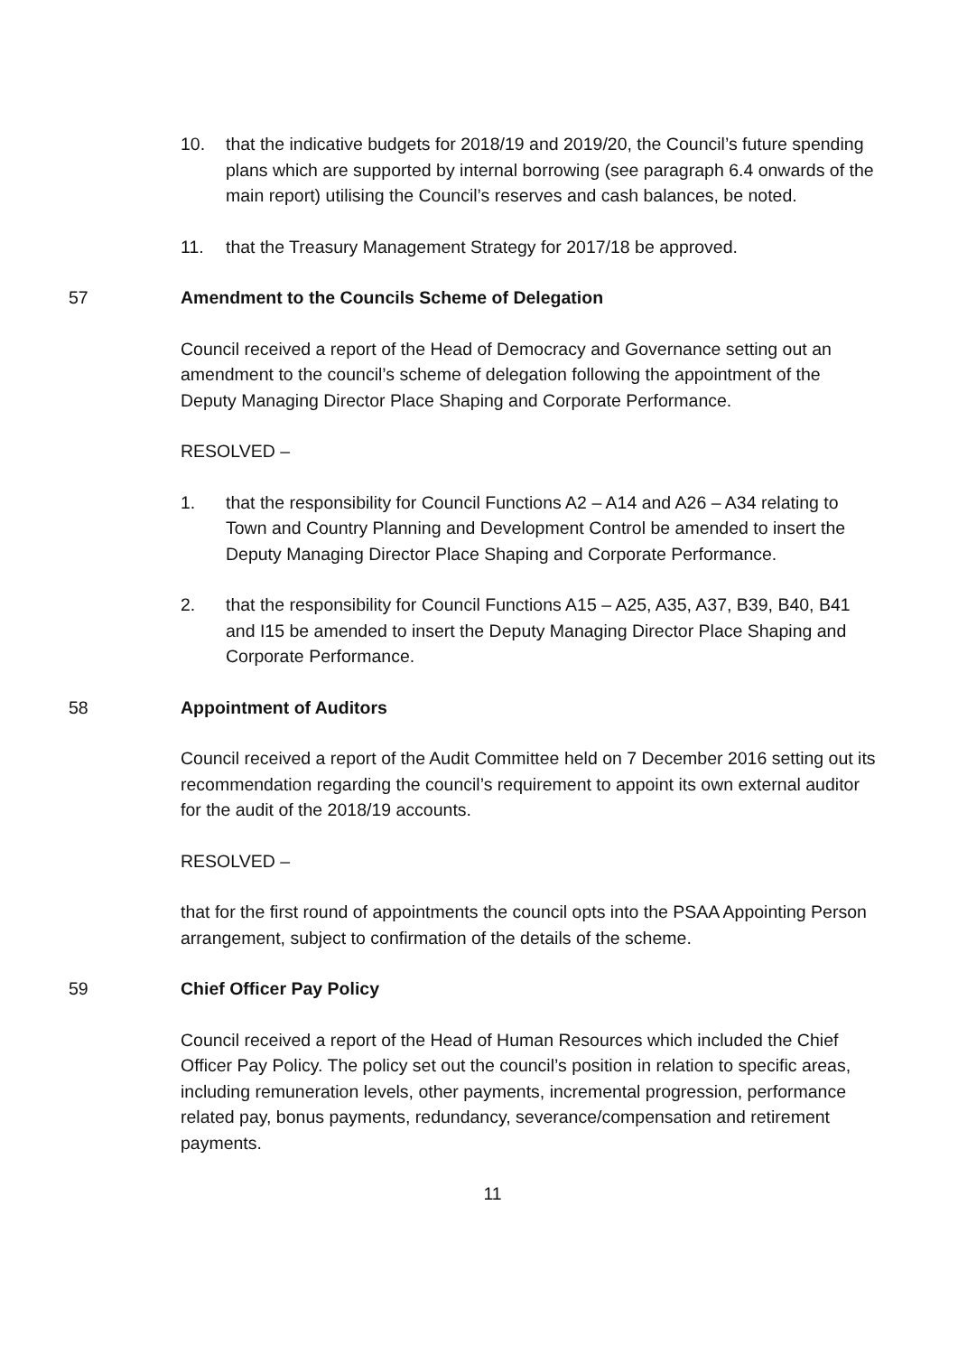10. that the indicative budgets for 2018/19 and 2019/20, the Council’s future spending plans which are supported by internal borrowing (see paragraph 6.4 onwards of the main report) utilising the Council’s reserves and cash balances, be noted.
11. that the Treasury Management Strategy for 2017/18 be approved.
57 Amendment to the Councils Scheme of Delegation
Council received a report of the Head of Democracy and Governance setting out an amendment to the council’s scheme of delegation following the appointment of the Deputy Managing Director Place Shaping and Corporate Performance.
RESOLVED –
1. that the responsibility for Council Functions A2 – A14 and A26 – A34 relating to Town and Country Planning and Development Control be amended to insert the Deputy Managing Director Place Shaping and Corporate Performance.
2. that the responsibility for Council Functions A15 – A25, A35, A37, B39, B40, B41 and I15 be amended to insert the Deputy Managing Director Place Shaping and Corporate Performance.
58 Appointment of Auditors
Council received a report of the Audit Committee held on 7 December 2016 setting out its recommendation regarding the council’s requirement to appoint its own external auditor for the audit of the 2018/19 accounts.
RESOLVED –
that for the first round of appointments the council opts into the PSAA Appointing Person arrangement, subject to confirmation of the details of the scheme.
59 Chief Officer Pay Policy
Council received a report of the Head of Human Resources which included the Chief Officer Pay Policy. The policy set out the council’s position in relation to specific areas, including remuneration levels, other payments, incremental progression, performance related pay, bonus payments, redundancy, severance/compensation and retirement payments.
11